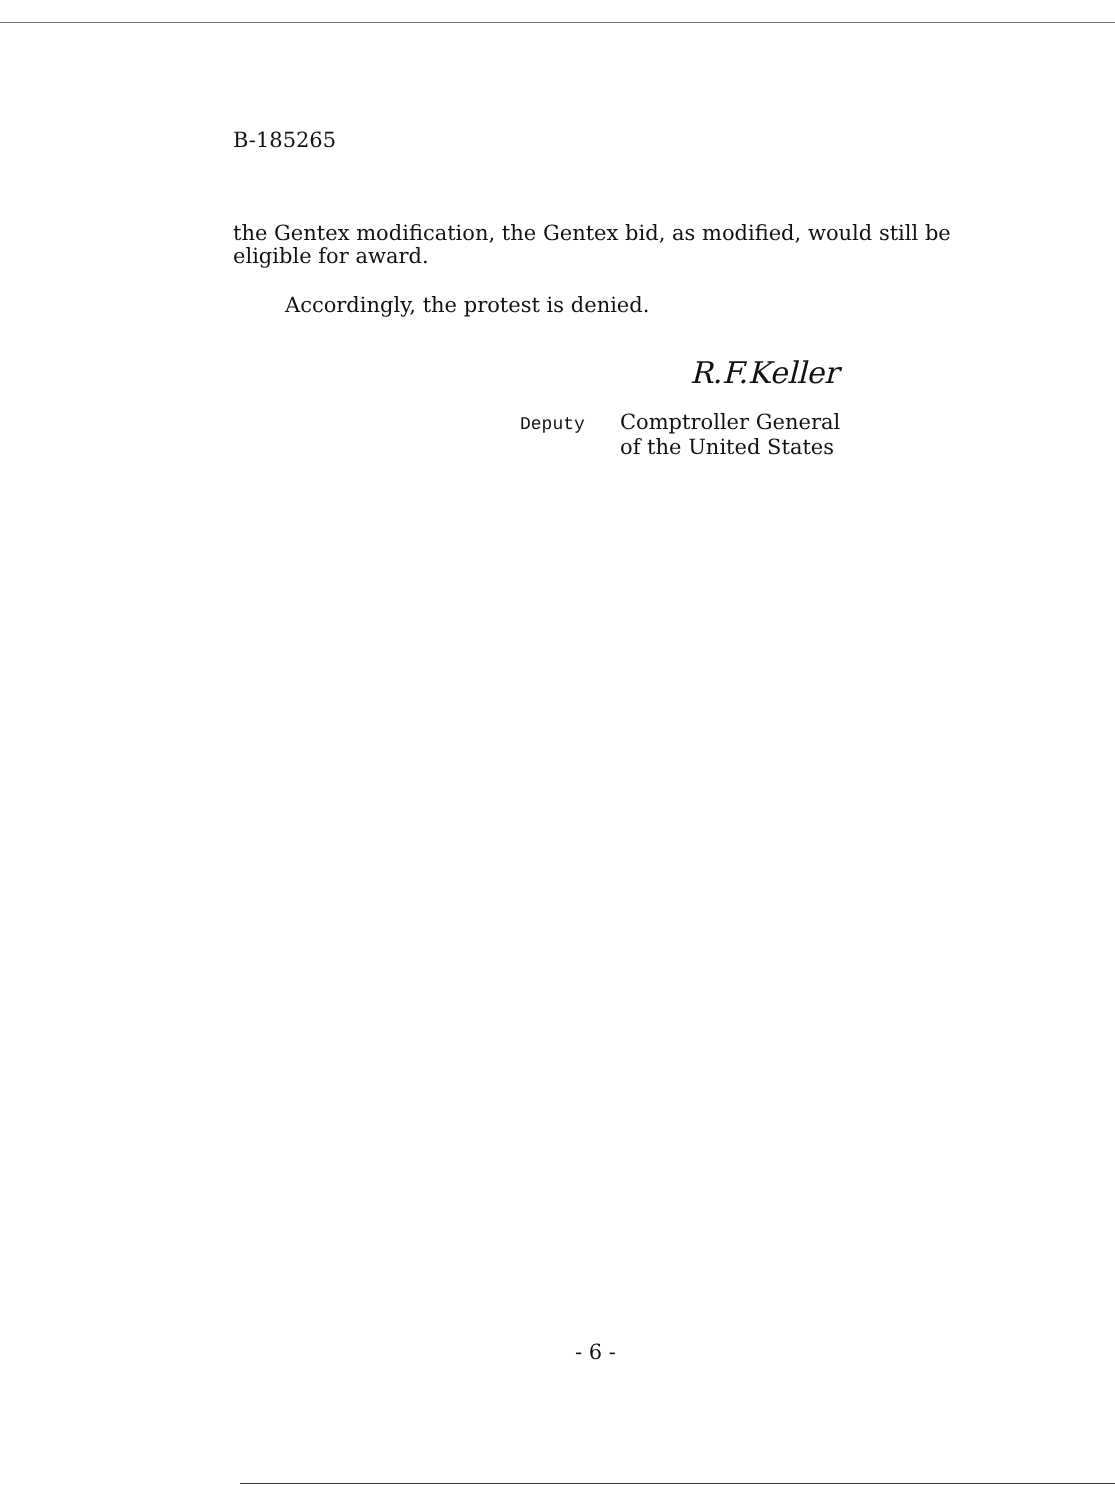B-185265
the Gentex modification, the Gentex bid, as modified, would still be eligible for award.
Accordingly, the protest is denied.
R.F.Keller
Deputy
Comptroller General
of the United States
- 6 -